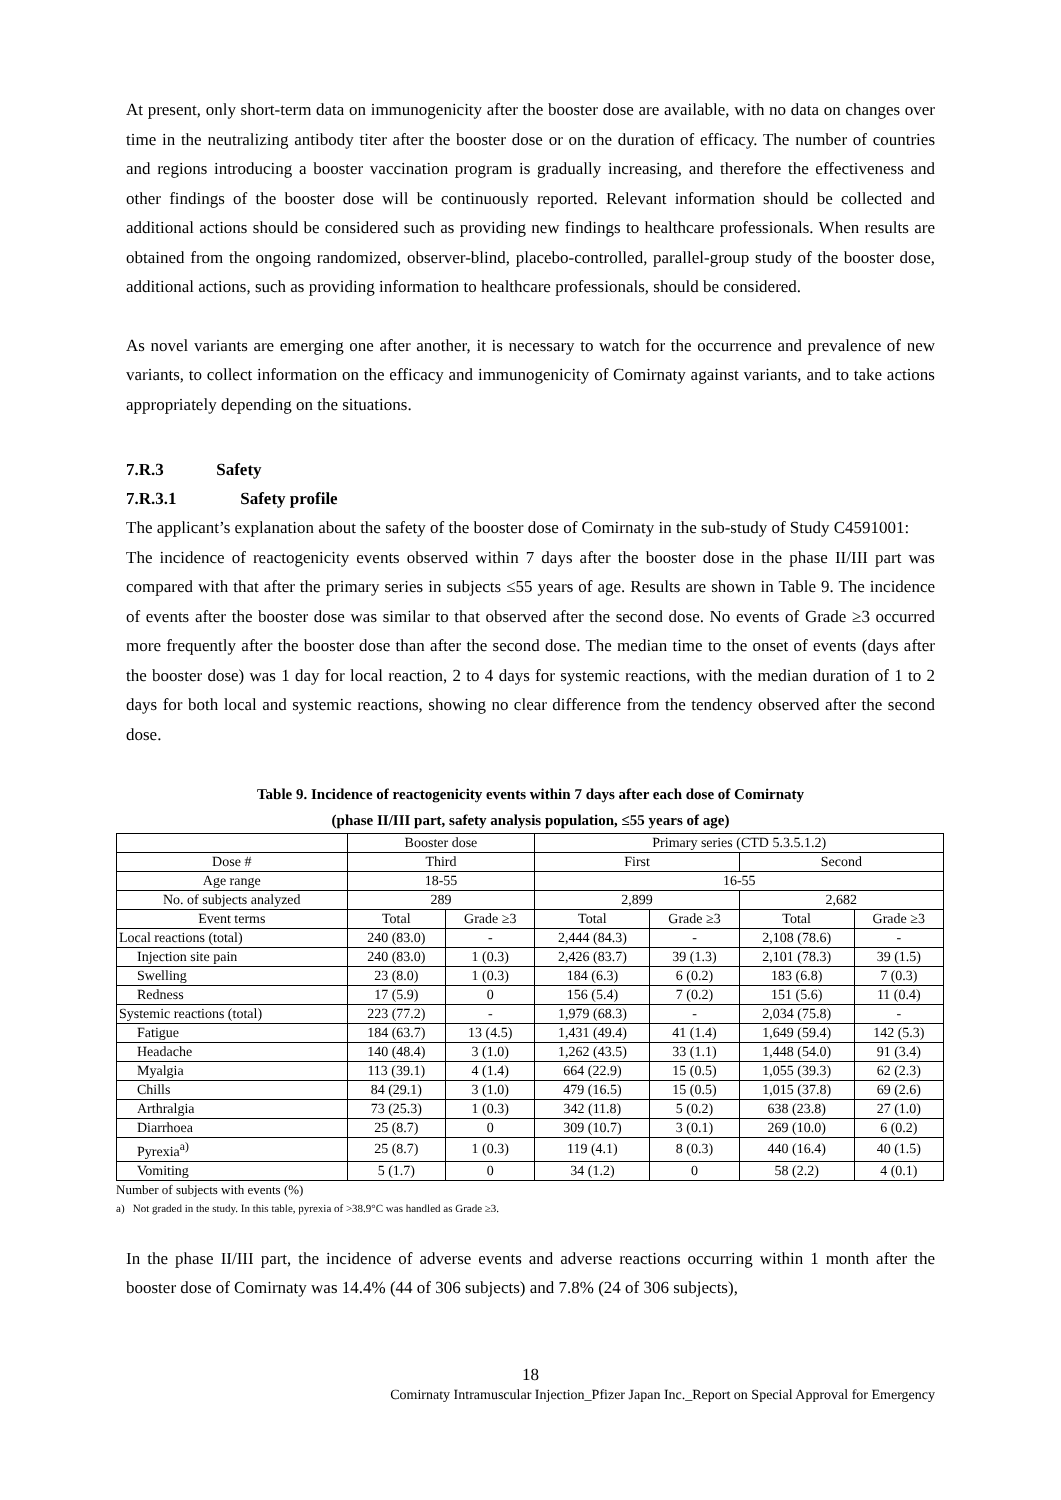At present, only short-term data on immunogenicity after the booster dose are available, with no data on changes over time in the neutralizing antibody titer after the booster dose or on the duration of efficacy. The number of countries and regions introducing a booster vaccination program is gradually increasing, and therefore the effectiveness and other findings of the booster dose will be continuously reported. Relevant information should be collected and additional actions should be considered such as providing new findings to healthcare professionals. When results are obtained from the ongoing randomized, observer-blind, placebo-controlled, parallel-group study of the booster dose, additional actions, such as providing information to healthcare professionals, should be considered.
As novel variants are emerging one after another, it is necessary to watch for the occurrence and prevalence of new variants, to collect information on the efficacy and immunogenicity of Comirnaty against variants, and to take actions appropriately depending on the situations.
7.R.3 Safety
7.R.3.1 Safety profile
The applicant’s explanation about the safety of the booster dose of Comirnaty in the sub-study of Study C4591001:
The incidence of reactogenicity events observed within 7 days after the booster dose in the phase II/III part was compared with that after the primary series in subjects ≤55 years of age. Results are shown in Table 9. The incidence of events after the booster dose was similar to that observed after the second dose. No events of Grade ≥3 occurred more frequently after the booster dose than after the second dose. The median time to the onset of events (days after the booster dose) was 1 day for local reaction, 2 to 4 days for systemic reactions, with the median duration of 1 to 2 days for both local and systemic reactions, showing no clear difference from the tendency observed after the second dose.
Table 9. Incidence of reactogenicity events within 7 days after each dose of Comirnaty
(phase II/III part, safety analysis population, ≤55 years of age)
| | Booster dose | | Primary series (CTD 5.3.5.1.2) | | | |
| Dose # | Third | | First | | Second | |
| Age range | 18-55 | | 16-55 | | | |
| No. of subjects analyzed | 289 | | 2,899 | | 2,682 | |
| Event terms | Total | Grade ≥3 | Total | Grade ≥3 | Total | Grade ≥3 |
| Local reactions (total) | 240 (83.0) | - | 2,444 (84.3) | - | 2,108 (78.6) | - |
| Injection site pain | 240 (83.0) | 1 (0.3) | 2,426 (83.7) | 39 (1.3) | 2,101 (78.3) | 39 (1.5) |
| Swelling | 23 (8.0) | 1 (0.3) | 184 (6.3) | 6 (0.2) | 183 (6.8) | 7 (0.3) |
| Redness | 17 (5.9) | 0 | 156 (5.4) | 7 (0.2) | 151 (5.6) | 11 (0.4) |
| Systemic reactions (total) | 223 (77.2) | - | 1,979 (68.3) | - | 2,034 (75.8) | - |
| Fatigue | 184 (63.7) | 13 (4.5) | 1,431 (49.4) | 41 (1.4) | 1,649 (59.4) | 142 (5.3) |
| Headache | 140 (48.4) | 3 (1.0) | 1,262 (43.5) | 33 (1.1) | 1,448 (54.0) | 91 (3.4) |
| Myalgia | 113 (39.1) | 4 (1.4) | 664 (22.9) | 15 (0.5) | 1,055 (39.3) | 62 (2.3) |
| Chills | 84 (29.1) | 3 (1.0) | 479 (16.5) | 15 (0.5) | 1,015 (37.8) | 69 (2.6) |
| Arthralgia | 73 (25.3) | 1 (0.3) | 342 (11.8) | 5 (0.2) | 638 (23.8) | 27 (1.0) |
| Diarrhoea | 25 (8.7) | 0 | 309 (10.7) | 3 (0.1) | 269 (10.0) | 6 (0.2) |
| Pyrexia<sup>a)</sup> | 25 (8.7) | 1 (0.3) | 119 (4.1) | 8 (0.3) | 440 (16.4) | 40 (1.5) |
| Vomiting | 5 (1.7) | 0 | 34 (1.2) | 0 | 58 (2.2) | 4 (0.1) |
Number of subjects with events (%)
a) Not graded in the study. In this table, pyrexia of >38.9°C was handled as Grade ≥3.
In the phase II/III part, the incidence of adverse events and adverse reactions occurring within 1 month after the booster dose of Comirnaty was 14.4% (44 of 306 subjects) and 7.8% (24 of 306 subjects),
18
Comirnaty Intramuscular Injection_Pfizer Japan Inc._Report on Special Approval for Emergency